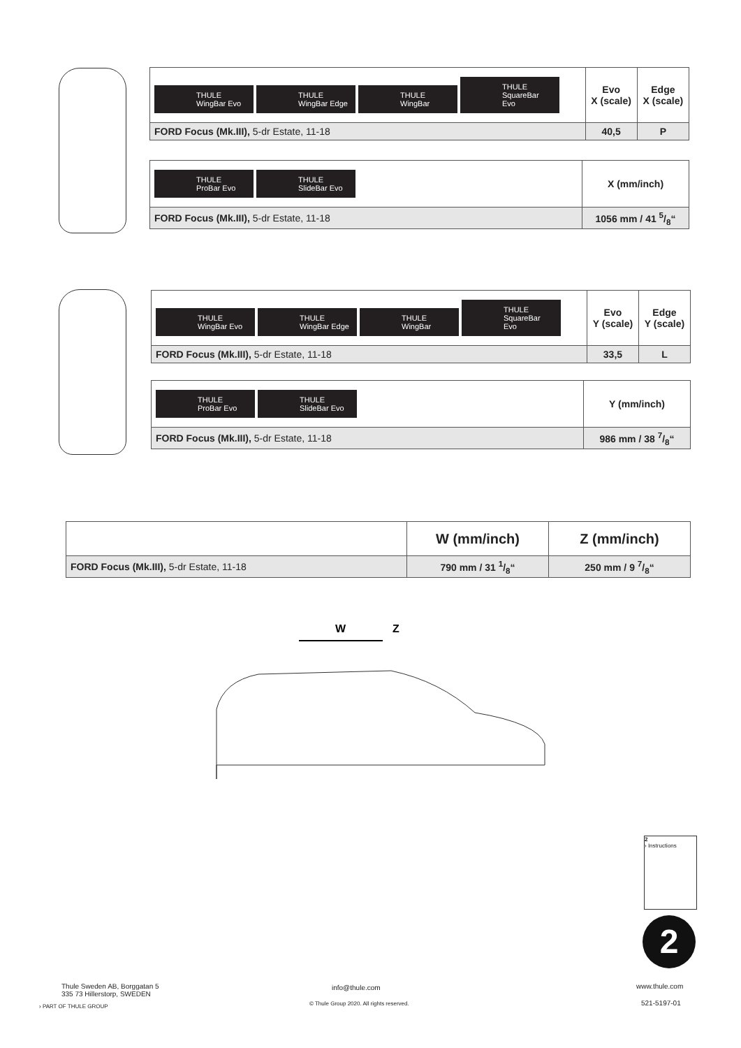| THULE WingBar Evo THULE WingBar Edge THULE WingBar THULE SquareBar Evo | Evo X (scale) | Edge X (scale) |
| FORD Focus (Mk.III), 5-dr Estate, 11-18 | 40,5 | P |
| THULE ProBar Evo THULE SlideBar Evo | X (mm/inch) |
| FORD Focus (Mk.III), 5-dr Estate, 11-18 | 1056 mm / 41 5/8“ |
| THULE WingBar Evo THULE WingBar Edge THULE WingBar THULE SquareBar Evo | Evo Y (scale) | Edge Y (scale) |
| FORD Focus (Mk.III), 5-dr Estate, 11-18 | 33,5 | L |
| THULE ProBar Evo THULE SlideBar Evo | Y (mm/inch) |
| FORD Focus (Mk.III), 5-dr Estate, 11-18 | 986 mm / 38 7/8“ |
| | W (mm/inch) | Z (mm/inch) |
| FORD Focus (Mk.III), 5-dr Estate, 11-18 | 790 mm / 31 1/8“ | 250 mm / 9 7/8“ |
W
Z
2
› Instructions
2
Thule Sweden AB, Borggatan 5
335 73 Hillerstorp, SWEDEN
› PART OF THULE GROUP
info@thule.com
© Thule Group 2020. All rights reserved.
www.thule.com
521-5197-01